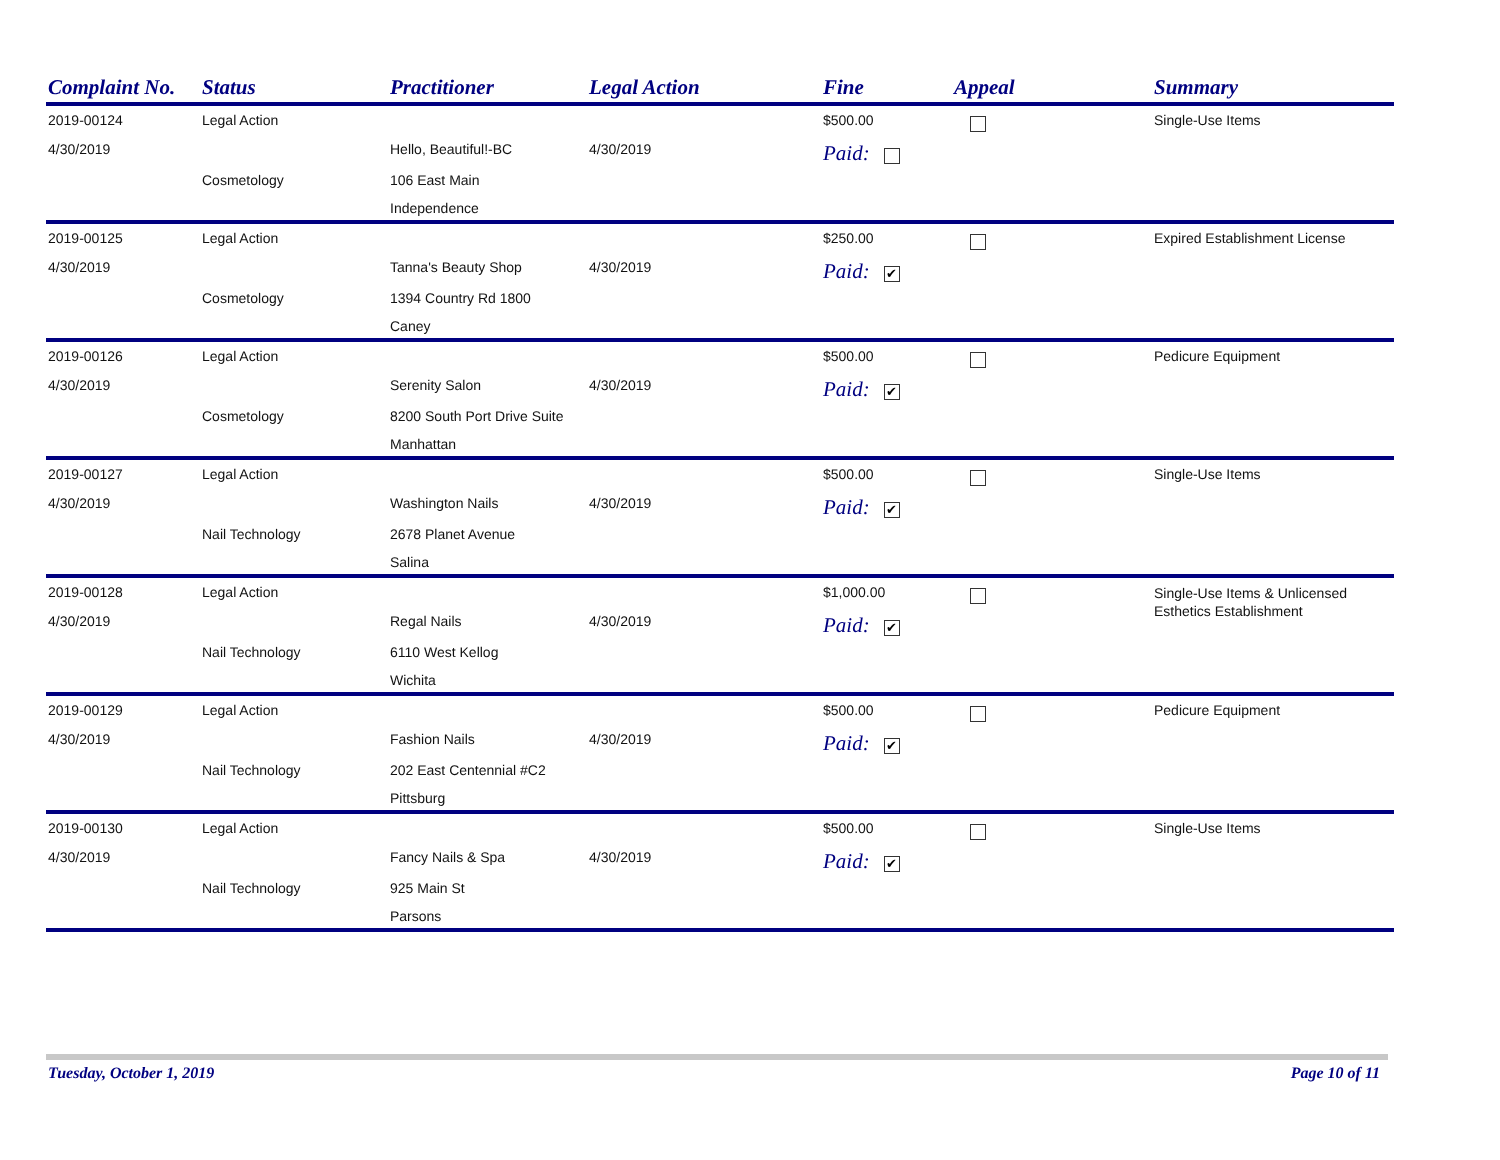| Complaint No. | Status | Practitioner | Legal Action | Fine | Appeal | Summary |
| --- | --- | --- | --- | --- | --- | --- |
| 2019-00124 | Legal Action | | | $500.00 | | Single-Use Items |
| 4/30/2019 | | Hello, Beautiful!-BC | 4/30/2019 | Paid: | | |
| | Cosmetology | 106 East Main | | | | |
| | | Independence | | | | |
| 2019-00125 | Legal Action | | | $250.00 | | Expired Establishment License |
| 4/30/2019 | | Tanna's Beauty Shop | 4/30/2019 | Paid: ✔ | | |
| | Cosmetology | 1394 Country Rd 1800 | | | | |
| | | Caney | | | | |
| 2019-00126 | Legal Action | | | $500.00 | | Pedicure Equipment |
| 4/30/2019 | | Serenity Salon | 4/30/2019 | Paid: ✔ | | |
| | Cosmetology | 8200 South Port Drive Suite | | | | |
| | | Manhattan | | | | |
| 2019-00127 | Legal Action | | | $500.00 | | Single-Use Items |
| 4/30/2019 | | Washington Nails | 4/30/2019 | Paid: ✔ | | |
| | Nail Technology | 2678 Planet Avenue | | | | |
| | | Salina | | | | |
| 2019-00128 | Legal Action | | | $1,000.00 | | Single-Use Items & Unlicensed Esthetics Establishment |
| 4/30/2019 | | Regal Nails | 4/30/2019 | Paid: ✔ | | |
| | Nail Technology | 6110 West Kellog | | | | |
| | | Wichita | | | | |
| 2019-00129 | Legal Action | | | $500.00 | | Pedicure Equipment |
| 4/30/2019 | | Fashion Nails | 4/30/2019 | Paid: ✔ | | |
| | Nail Technology | 202 East Centennial #C2 | | | | |
| | | Pittsburg | | | | |
| 2019-00130 | Legal Action | | | $500.00 | | Single-Use Items |
| 4/30/2019 | | Fancy Nails & Spa | 4/30/2019 | Paid: ✔ | | |
| | Nail Technology | 925 Main St | | | | |
| | | Parsons | | | | |
Tuesday, October 1, 2019 Page 10 of 11